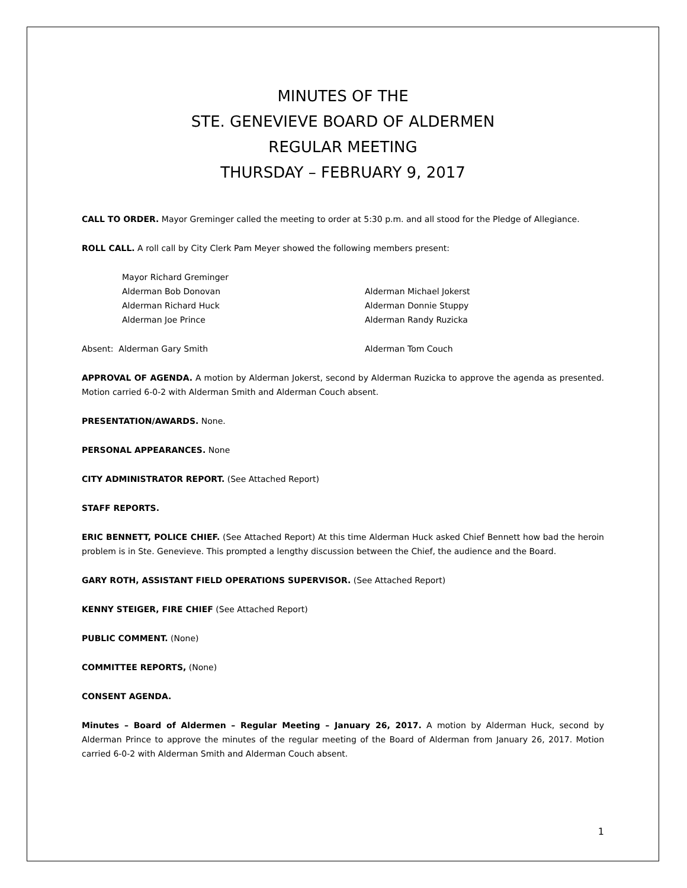MINUTES OF THE
STE. GENEVIEVE BOARD OF ALDERMEN
REGULAR MEETING
THURSDAY – FEBRUARY 9, 2017
CALL TO ORDER. Mayor Greminger called the meeting to order at 5:30 p.m. and all stood for the Pledge of Allegiance.
ROLL CALL. A roll call by City Clerk Pam Meyer showed the following members present:
Mayor Richard Greminger
Alderman Bob Donovan Alderman Michael Jokerst
Alderman Richard Huck Alderman Donnie Stuppy
Alderman Joe Prince Alderman Randy Ruzicka
Absent: Alderman Gary Smith Alderman Tom Couch
APPROVAL OF AGENDA. A motion by Alderman Jokerst, second by Alderman Ruzicka to approve the agenda as presented. Motion carried 6-0-2 with Alderman Smith and Alderman Couch absent.
PRESENTATION/AWARDS. None.
PERSONAL APPEARANCES. None
CITY ADMINISTRATOR REPORT. (See Attached Report)
STAFF REPORTS.
ERIC BENNETT, POLICE CHIEF. (See Attached Report) At this time Alderman Huck asked Chief Bennett how bad the heroin problem is in Ste. Genevieve. This prompted a lengthy discussion between the Chief, the audience and the Board.
GARY ROTH, ASSISTANT FIELD OPERATIONS SUPERVISOR. (See Attached Report)
KENNY STEIGER, FIRE CHIEF (See Attached Report)
PUBLIC COMMENT. (None)
COMMITTEE REPORTS, (None)
CONSENT AGENDA.
Minutes – Board of Aldermen – Regular Meeting – January 26, 2017. A motion by Alderman Huck, second by Alderman Prince to approve the minutes of the regular meeting of the Board of Alderman from January 26, 2017. Motion carried 6-0-2 with Alderman Smith and Alderman Couch absent.
1